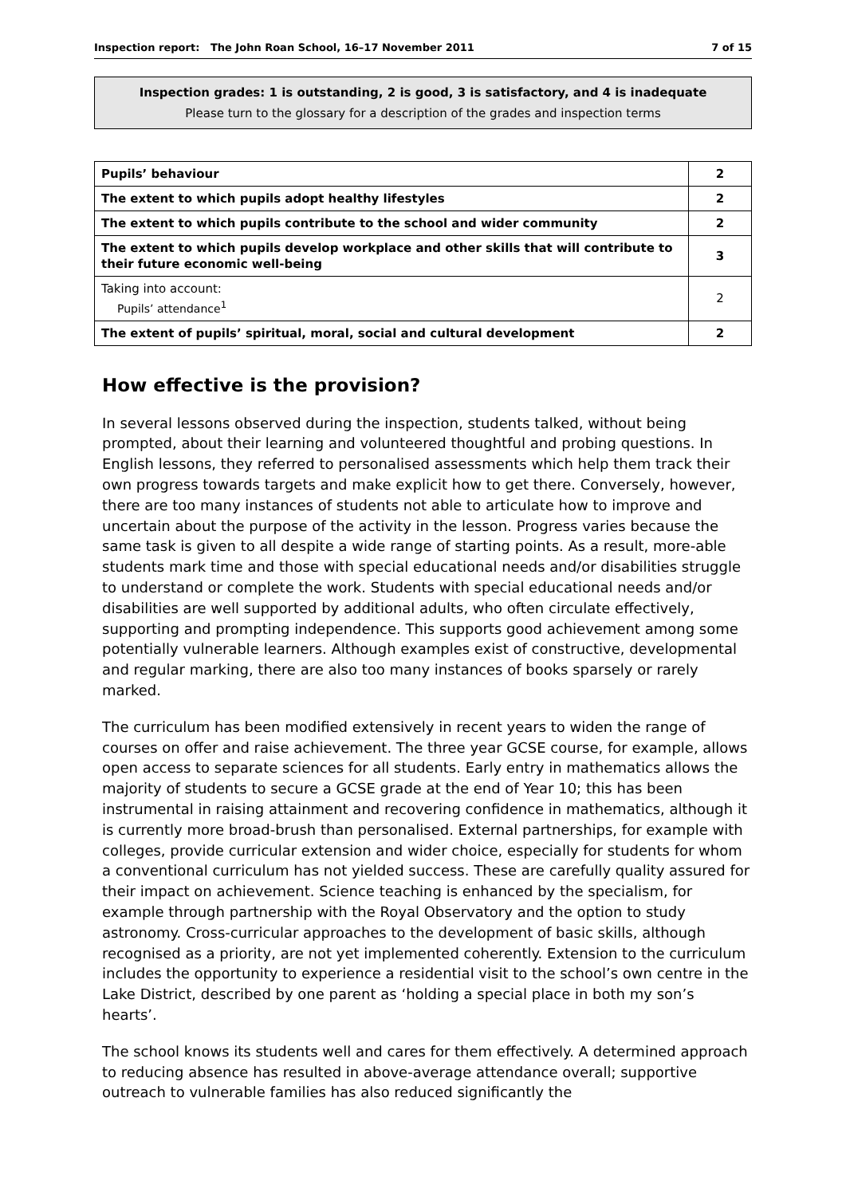Inspection report: The John Roan School, 16–17 November 2011 7 of 15
Inspection grades: 1 is outstanding, 2 is good, 3 is satisfactory, and 4 is inadequate
Please turn to the glossary for a description of the grades and inspection terms
| Pupils’ behaviour | 2 |
| The extent to which pupils adopt healthy lifestyles | 2 |
| The extent to which pupils contribute to the school and wider community | 2 |
| The extent to which pupils develop workplace and other skills that will contribute to their future economic well-being | 3 |
| Taking into account: Pupils’ attendance<sup>1</sup> | 2 |
| The extent of pupils’ spiritual, moral, social and cultural development | 2 |
How effective is the provision?
In several lessons observed during the inspection, students talked, without being prompted, about their learning and volunteered thoughtful and probing questions. In English lessons, they referred to personalised assessments which help them track their own progress towards targets and make explicit how to get there. Conversely, however, there are too many instances of students not able to articulate how to improve and uncertain about the purpose of the activity in the lesson. Progress varies because the same task is given to all despite a wide range of starting points. As a result, more-able students mark time and those with special educational needs and/or disabilities struggle to understand or complete the work. Students with special educational needs and/or disabilities are well supported by additional adults, who often circulate effectively, supporting and prompting independence. This supports good achievement among some potentially vulnerable learners. Although examples exist of constructive, developmental and regular marking, there are also too many instances of books sparsely or rarely marked.
The curriculum has been modified extensively in recent years to widen the range of courses on offer and raise achievement. The three year GCSE course, for example, allows open access to separate sciences for all students. Early entry in mathematics allows the majority of students to secure a GCSE grade at the end of Year 10; this has been instrumental in raising attainment and recovering confidence in mathematics, although it is currently more broad-brush than personalised. External partnerships, for example with colleges, provide curricular extension and wider choice, especially for students for whom a conventional curriculum has not yielded success. These are carefully quality assured for their impact on achievement. Science teaching is enhanced by the specialism, for example through partnership with the Royal Observatory and the option to study astronomy. Cross-curricular approaches to the development of basic skills, although recognised as a priority, are not yet implemented coherently. Extension to the curriculum includes the opportunity to experience a residential visit to the school’s own centre in the Lake District, described by one parent as ‘holding a special place in both my son’s hearts’.
The school knows its students well and cares for them effectively. A determined approach to reducing absence has resulted in above-average attendance overall; supportive outreach to vulnerable families has also reduced significantly the